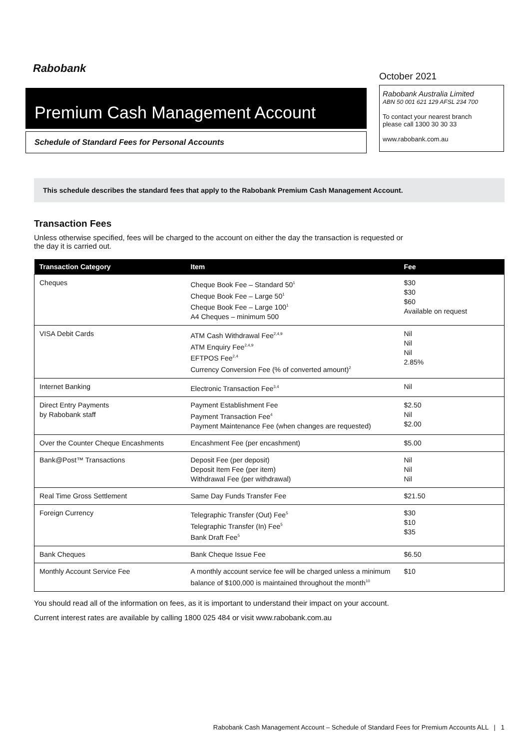Rabobank
Premium Cash Management Account
Schedule of Standard Fees for Personal Accounts
October 2021
Rabobank Australia Limited
ABN 50 001 621 129 AFSL 234 700
To contact your nearest branch
please call 1300 30 30 33
www.rabobank.com.au
This schedule describes the standard fees that apply to the Rabobank Premium Cash Management Account.
Transaction Fees
Unless otherwise specified, fees will be charged to the account on either the day the transaction is requested or the day it is carried out.
| Transaction Category | Item | Fee |
| --- | --- | --- |
| Cheques | Cheque Book Fee – Standard 50<sup>1</sup> Cheque Book Fee – Large 50<sup>1</sup> Cheque Book Fee – Large 100<sup>1</sup> A4 Cheques – minimum 500 | $30 $30 $60 Available on request |
| VISA Debit Cards | ATM Cash Withdrawal Fee<sup>2,4,9</sup> ATM Enquiry Fee<sup>2,4,9</sup> EFTPOS Fee<sup>2,4</sup> Currency Conversion Fee (% of converted amount)<sup>2</sup> | Nil Nil Nil 2.85% |
| Internet Banking | Electronic Transaction Fee<sup>3,4</sup> | Nil |
| Direct Entry Payments by Rabobank staff | Payment Establishment Fee Payment Transaction Fee<sup>4</sup> Payment Maintenance Fee (when changes are requested) | $2.50 Nil $2.00 |
| Over the Counter Cheque Encashments | Encashment Fee (per encashment) | $5.00 |
| Bank@Post™ Transactions | Deposit Fee (per deposit) Deposit Item Fee (per item) Withdrawal Fee (per withdrawal) | Nil Nil Nil |
| Real Time Gross Settlement | Same Day Funds Transfer Fee | $21.50 |
| Foreign Currency | Telegraphic Transfer (Out) Fee<sup>5</sup> Telegraphic Transfer (In) Fee<sup>5</sup> Bank Draft Fee<sup>5</sup> | $30 $10 $35 |
| Bank Cheques | Bank Cheque Issue Fee | $6.50 |
| Monthly Account Service Fee | A monthly account service fee will be charged unless a minimum balance of $100,000 is maintained throughout the month<sup>10</sup> | $10 |
You should read all of the information on fees, as it is important to understand their impact on your account.
Current interest rates are available by calling 1800 025 484 or visit www.rabobank.com.au
Rabobank Cash Management Account – Schedule of Standard Fees for Premium Accounts ALL | 1